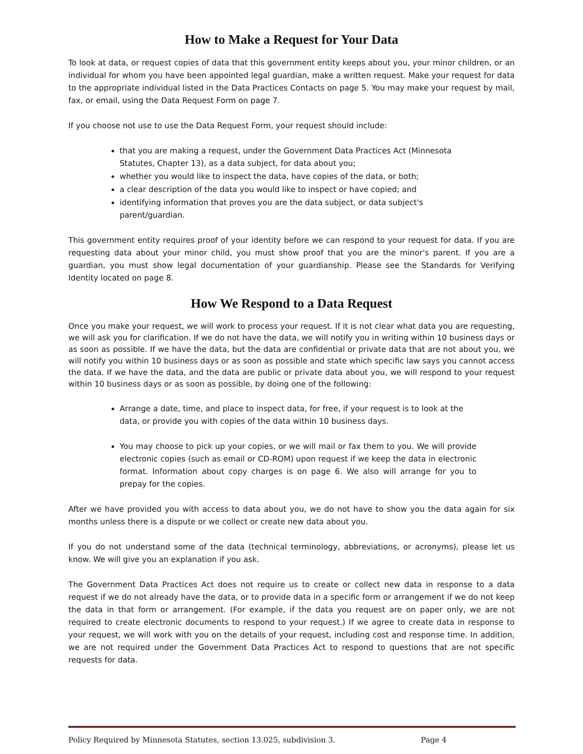How to Make a Request for Your Data
To look at data, or request copies of data that this government entity keeps about you, your minor children, or an individual for whom you have been appointed legal guardian, make a written request. Make your request for data to the appropriate individual listed in the Data Practices Contacts on page 5. You may make your request by mail, fax, or email, using the Data Request Form on page 7.
If you choose not use to use the Data Request Form, your request should include:
that you are making a request, under the Government Data Practices Act (Minnesota Statutes, Chapter 13), as a data subject, for data about you;
whether you would like to inspect the data, have copies of the data, or both;
a clear description of the data you would like to inspect or have copied; and
identifying information that proves you are the data subject, or data subject's parent/guardian.
This government entity requires proof of your identity before we can respond to your request for data. If you are requesting data about your minor child, you must show proof that you are the minor's parent. If you are a guardian, you must show legal documentation of your guardianship. Please see the Standards for Verifying Identity located on page 8.
How We Respond to a Data Request
Once you make your request, we will work to process your request. If it is not clear what data you are requesting, we will ask you for clarification. If we do not have the data, we will notify you in writing within 10 business days or as soon as possible. If we have the data, but the data are confidential or private data that are not about you, we will notify you within 10 business days or as soon as possible and state which specific law says you cannot access the data. If we have the data, and the data are public or private data about you, we will respond to your request within 10 business days or as soon as possible, by doing one of the following:
Arrange a date, time, and place to inspect data, for free, if your request is to look at the data, or provide you with copies of the data within 10 business days.
You may choose to pick up your copies, or we will mail or fax them to you. We will provide electronic copies (such as email or CD-ROM) upon request if we keep the data in electronic format. Information about copy charges is on page 6. We also will arrange for you to prepay for the copies.
After we have provided you with access to data about you, we do not have to show you the data again for six months unless there is a dispute or we collect or create new data about you.
If you do not understand some of the data (technical terminology, abbreviations, or acronyms), please let us know. We will give you an explanation if you ask.
The Government Data Practices Act does not require us to create or collect new data in response to a data request if we do not already have the data, or to provide data in a specific form or arrangement if we do not keep the data in that form or arrangement. (For example, if the data you request are on paper only, we are not required to create electronic documents to respond to your request.) If we agree to create data in response to your request, we will work with you on the details of your request, including cost and response time. In addition, we are not required under the Government Data Practices Act to respond to questions that are not specific requests for data.
Policy Required by Minnesota Statutes, section 13.025, subdivision 3. Page 4